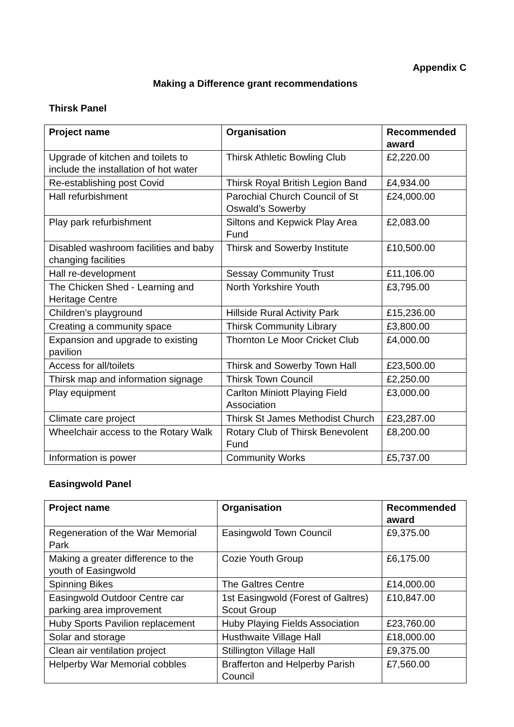Appendix C
Making a Difference grant recommendations
Thirsk Panel
| Project name | Organisation | Recommended award |
| --- | --- | --- |
| Upgrade of kitchen and toilets to include the installation of hot water | Thirsk Athletic Bowling Club | £2,220.00 |
| Re-establishing post Covid | Thirsk Royal British Legion Band | £4,934.00 |
| Hall refurbishment | Parochial Church Council of St Oswald’s Sowerby | £24,000.00 |
| Play park refurbishment | Siltons and Kepwick Play Area Fund | £2,083.00 |
| Disabled washroom facilities and baby changing facilities | Thirsk and Sowerby Institute | £10,500.00 |
| Hall re-development | Sessay Community Trust | £11,106.00 |
| The Chicken Shed - Learning and Heritage Centre | North Yorkshire Youth | £3,795.00 |
| Children's playground | Hillside Rural Activity Park | £15,236.00 |
| Creating a community space | Thirsk Community Library | £3,800.00 |
| Expansion and upgrade to existing pavilion | Thornton Le Moor Cricket Club | £4,000.00 |
| Access for all/toilets | Thirsk and Sowerby Town Hall | £23,500.00 |
| Thirsk map and information signage | Thirsk Town Council | £2,250.00 |
| Play equipment | Carlton Miniott Playing Field Association | £3,000.00 |
| Climate care project | Thirsk St James Methodist Church | £23,287.00 |
| Wheelchair access to the Rotary Walk | Rotary Club of Thirsk Benevolent Fund | £8,200.00 |
| Information is power | Community Works | £5,737.00 |
Easingwold Panel
| Project name | Organisation | Recommended award |
| --- | --- | --- |
| Regeneration of the War Memorial Park | Easingwold Town Council | £9,375.00 |
| Making a greater difference to the youth of Easingwold | Cozie Youth Group | £6,175.00 |
| Spinning Bikes | The Galtres Centre | £14,000.00 |
| Easingwold Outdoor Centre car parking area improvement | 1st Easingwold (Forest of Galtres) Scout Group | £10,847.00 |
| Huby Sports Pavilion replacement | Huby Playing Fields Association | £23,760.00 |
| Solar and storage | Husthwaite Village Hall | £18,000.00 |
| Clean air ventilation project | Stillington Village Hall | £9,375.00 |
| Helperby War Memorial cobbles | Brafferton and Helperby Parish Council | £7,560.00 |